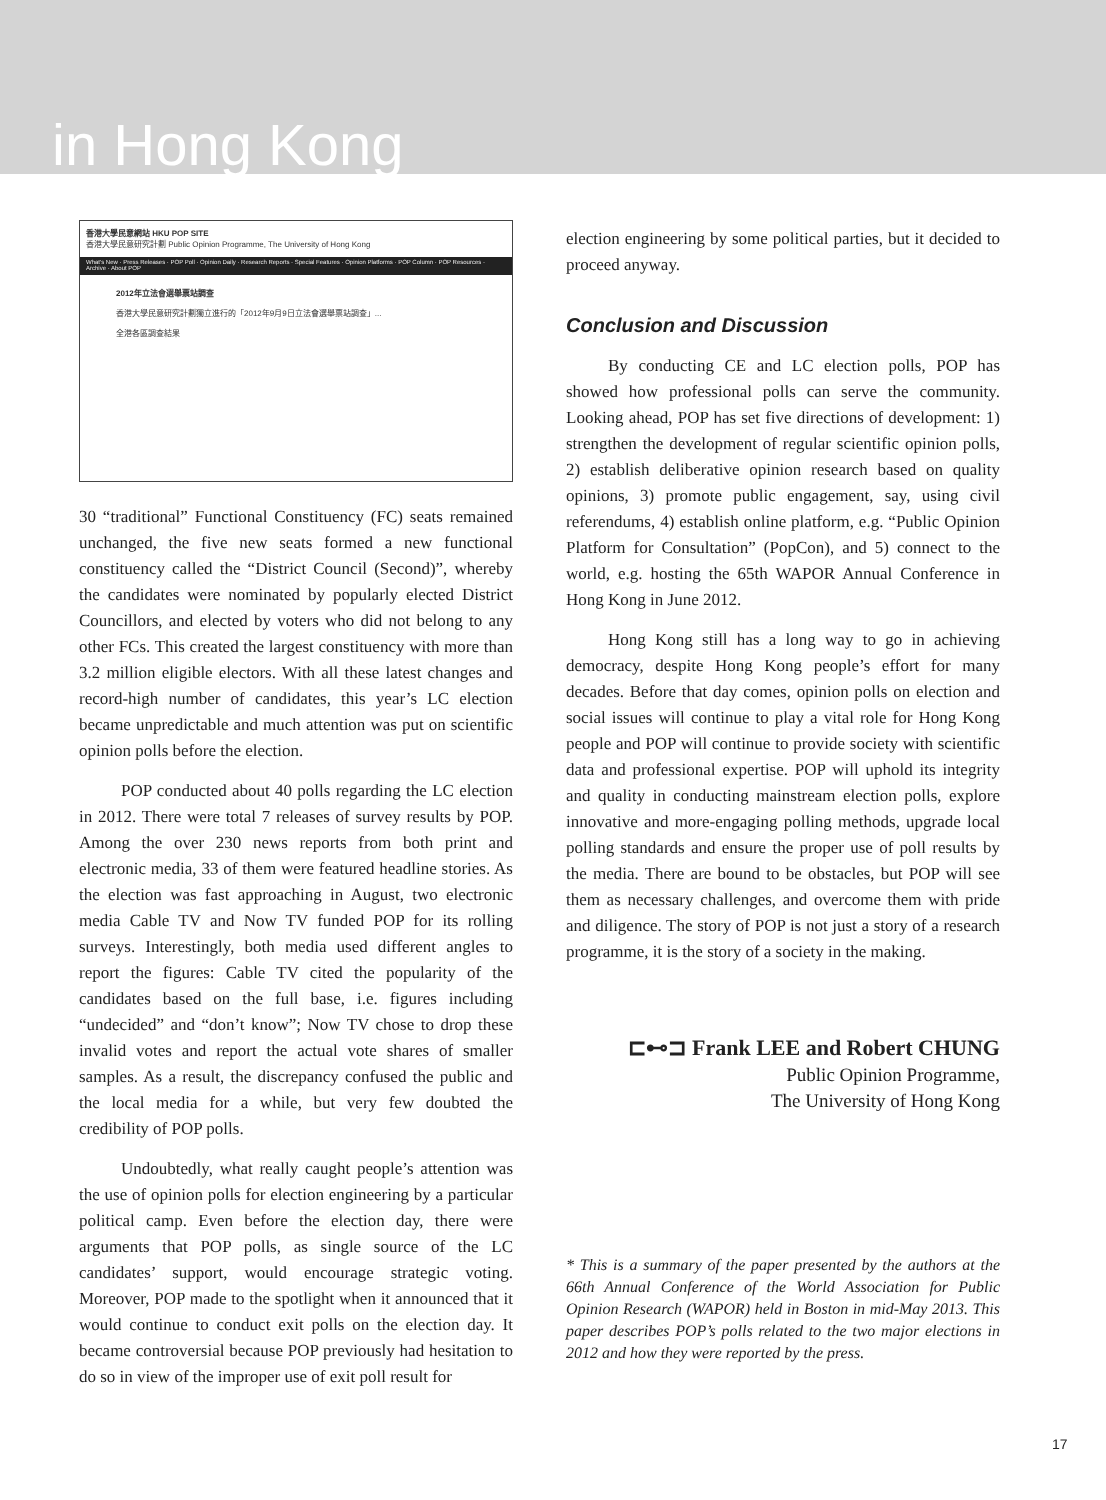in Hong Kong
香港大學民意網站 HKU POP SITE
香港大學民意研究計劃 Public Opinion Programme, The University of Hong Kong
What's New · Press Releases · POP Poll · Opinion Daily · Research Reports · Special Features · Opinion Platforms · POP Column · POP Resources · Archive · About POP
2012年立法會選舉票站調查
香港大學民意研究計劃獨立進行的「2012年9月9日立法會選舉票站調查」...
全港各區調查結果
30 “traditional” Functional Constituency (FC) seats remained unchanged, the five new seats formed a new functional constituency called the “District Council (Second)”, whereby the candidates were nominated by popularly elected District Councillors, and elected by voters who did not belong to any other FCs. This created the largest constituency with more than 3.2 million eligible electors. With all these latest changes and record-high number of candidates, this year’s LC election became unpredictable and much attention was put on scientific opinion polls before the election.
POP conducted about 40 polls regarding the LC election in 2012. There were total 7 releases of survey results by POP. Among the over 230 news reports from both print and electronic media, 33 of them were featured headline stories. As the election was fast approaching in August, two electronic media Cable TV and Now TV funded POP for its rolling surveys. Interestingly, both media used different angles to report the figures: Cable TV cited the popularity of the candidates based on the full base, i.e. figures including “undecided” and “don’t know”; Now TV chose to drop these invalid votes and report the actual vote shares of smaller samples. As a result, the discrepancy confused the public and the local media for a while, but very few doubted the credibility of POP polls.
Undoubtedly, what really caught people’s attention was the use of opinion polls for election engineering by a particular political camp. Even before the election day, there were arguments that POP polls, as single source of the LC candidates’ support, would encourage strategic voting. Moreover, POP made to the spotlight when it announced that it would continue to conduct exit polls on the election day. It became controversial because POP previously had hesitation to do so in view of the improper use of exit poll result for
election engineering by some political parties, but it decided to proceed anyway.
Conclusion and Discussion
By conducting CE and LC election polls, POP has showed how professional polls can serve the community. Looking ahead, POP has set five directions of development: 1) strengthen the development of regular scientific opinion polls, 2) establish deliberative opinion research based on quality opinions, 3) promote public engagement, say, using civil referendums, 4) establish online platform, e.g. “Public Opinion Platform for Consultation” (PopCon), and 5) connect to the world, e.g. hosting the 65th WAPOR Annual Conference in Hong Kong in June 2012.
Hong Kong still has a long way to go in achieving democracy, despite Hong Kong people’s effort for many decades. Before that day comes, opinion polls on election and social issues will continue to play a vital role for Hong Kong people and POP will continue to provide society with scientific data and professional expertise. POP will uphold its integrity and quality in conducting mainstream election polls, explore innovative and more-engaging polling methods, upgrade local polling standards and ensure the proper use of poll results by the media. There are bound to be obstacles, but POP will see them as necessary challenges, and overcome them with pride and diligence. The story of POP is not just a story of a research programme, it is the story of a society in the making.
⊏⊷⊐ Frank LEE and Robert CHUNG
Public Opinion Programme,
The University of Hong Kong
* This is a summary of the paper presented by the authors at the 66th Annual Conference of the World Association for Public Opinion Research (WAPOR) held in Boston in mid-May 2013. This paper describes POP’s polls related to the two major elections in 2012 and how they were reported by the press.
17